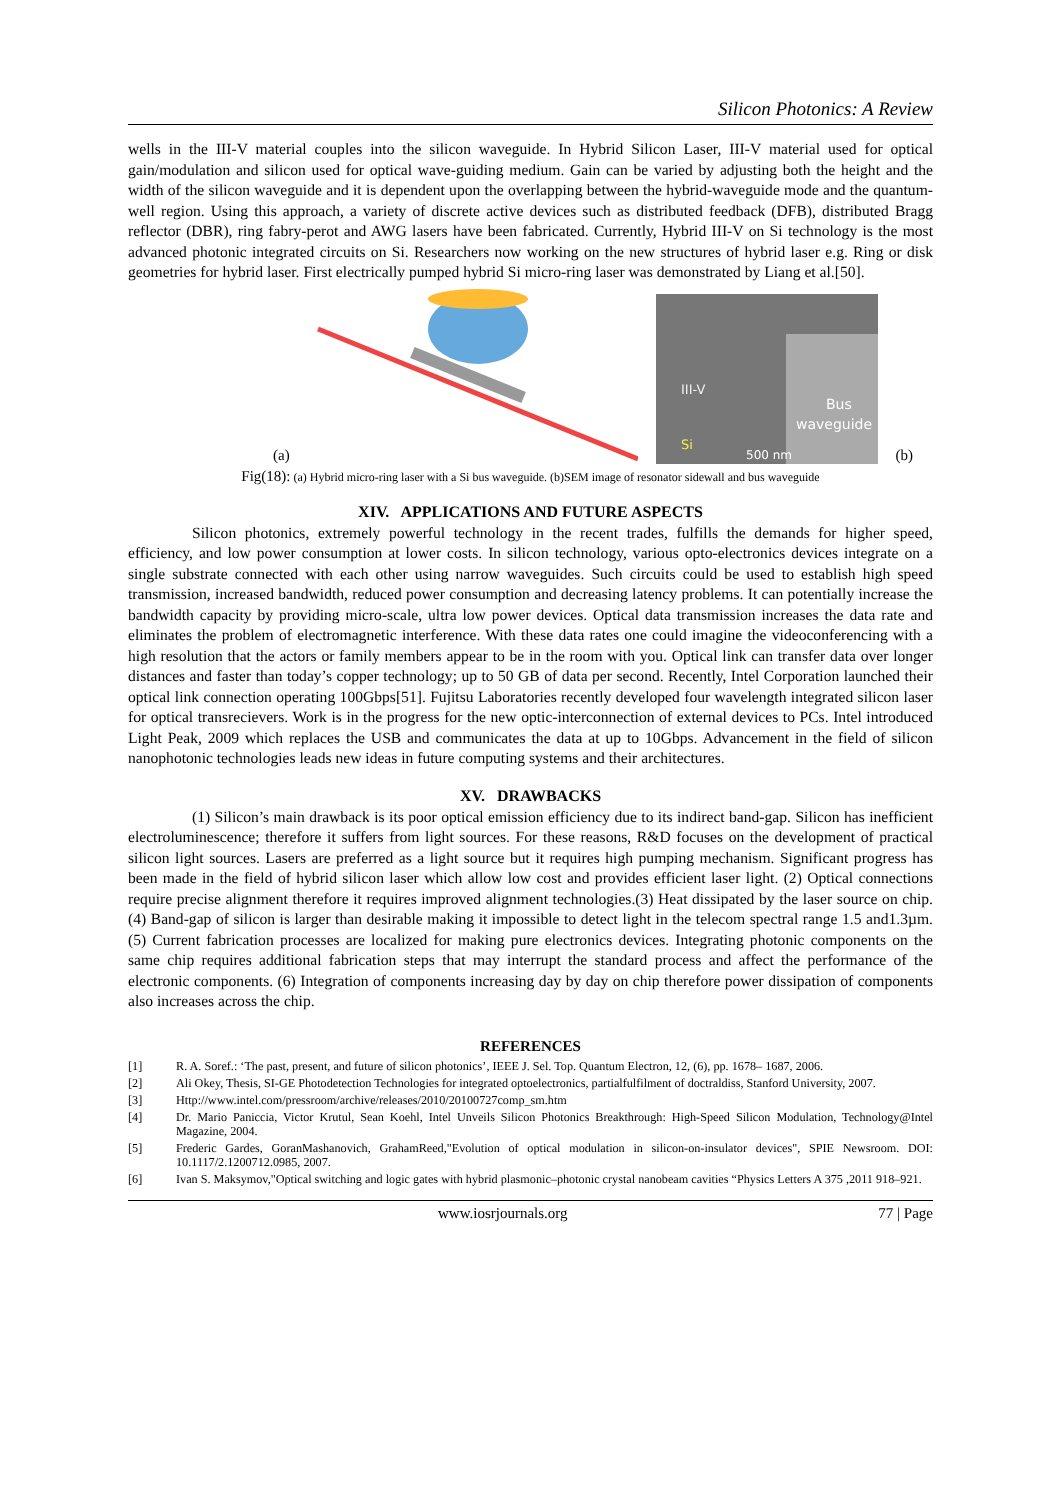Silicon Photonics: A Review
wells in the III-V material couples into the silicon waveguide. In Hybrid Silicon Laser, III-V material used for optical gain/modulation and silicon used for optical wave-guiding medium. Gain can be varied by adjusting both the height and the width of the silicon waveguide and it is dependent upon the overlapping between the hybrid-waveguide mode and the quantum-well region. Using this approach, a variety of discrete active devices such as distributed feedback (DFB), distributed Bragg reflector (DBR), ring fabry-perot and AWG lasers have been fabricated. Currently, Hybrid III-V on Si technology is the most advanced photonic integrated circuits on Si. Researchers now working on the new structures of hybrid laser e.g. Ring or disk geometries for hybrid laser. First electrically pumped hybrid Si micro-ring laser was demonstrated by Liang et al.[50].
(a)
III-V
Bus
waveguide
Si
500 nm
(b)
Fig(18): (a) Hybrid micro-ring laser with a Si bus waveguide. (b)SEM image of resonator sidewall and bus waveguide
XIV. APPLICATIONS AND FUTURE ASPECTS
Silicon photonics, extremely powerful technology in the recent trades, fulfills the demands for higher speed, efficiency, and low power consumption at lower costs. In silicon technology, various opto-electronics devices integrate on a single substrate connected with each other using narrow waveguides. Such circuits could be used to establish high speed transmission, increased bandwidth, reduced power consumption and decreasing latency problems. It can potentially increase the bandwidth capacity by providing micro-scale, ultra low power devices. Optical data transmission increases the data rate and eliminates the problem of electromagnetic interference. With these data rates one could imagine the videoconferencing with a high resolution that the actors or family members appear to be in the room with you. Optical link can transfer data over longer distances and faster than today’s copper technology; up to 50 GB of data per second. Recently, Intel Corporation launched their optical link connection operating 100Gbps[51]. Fujitsu Laboratories recently developed four wavelength integrated silicon laser for optical transrecievers. Work is in the progress for the new optic-interconnection of external devices to PCs. Intel introduced Light Peak, 2009 which replaces the USB and communicates the data at up to 10Gbps. Advancement in the field of silicon nanophotonic technologies leads new ideas in future computing systems and their architectures.
XV. DRAWBACKS
(1) Silicon’s main drawback is its poor optical emission efficiency due to its indirect band-gap. Silicon has inefficient electroluminescence; therefore it suffers from light sources. For these reasons, R&D focuses on the development of practical silicon light sources. Lasers are preferred as a light source but it requires high pumping mechanism. Significant progress has been made in the field of hybrid silicon laser which allow low cost and provides efficient laser light. (2) Optical connections require precise alignment therefore it requires improved alignment technologies.(3) Heat dissipated by the laser source on chip.(4) Band-gap of silicon is larger than desirable making it impossible to detect light in the telecom spectral range 1.5 and1.3µm.(5) Current fabrication processes are localized for making pure electronics devices. Integrating photonic components on the same chip requires additional fabrication steps that may interrupt the standard process and affect the performance of the electronic components. (6) Integration of components increasing day by day on chip therefore power dissipation of components also increases across the chip.
REFERENCES
[1] R. A. Soref.: ‘The past, present, and future of silicon photonics’, IEEE J. Sel. Top. Quantum Electron, 12, (6), pp. 1678– 1687, 2006.
[2] Ali Okey, Thesis, SI-GE Photodetection Technologies for integrated optoelectronics, partialfulfilment of doctraldiss, Stanford University, 2007.
[3] Http://www.intel.com/pressroom/archive/releases/2010/20100727comp_sm.htm
[4] Dr. Mario Paniccia, Victor Krutul, Sean Koehl, Intel Unveils Silicon Photonics Breakthrough: High-Speed Silicon Modulation, Technology@Intel Magazine, 2004.
[5] Frederic Gardes, GoranMashanovich, GrahamReed,"Evolution of optical modulation in silicon-on-insulator devices", SPIE Newsroom. DOI: 10.1117/2.1200712.0985, 2007.
[6] Ivan S. Maksymov,"Optical switching and logic gates with hybrid plasmonic–photonic crystal nanobeam cavities “Physics Letters A 375 ,2011 918–921.
www.iosrjournals.org 77 | Page